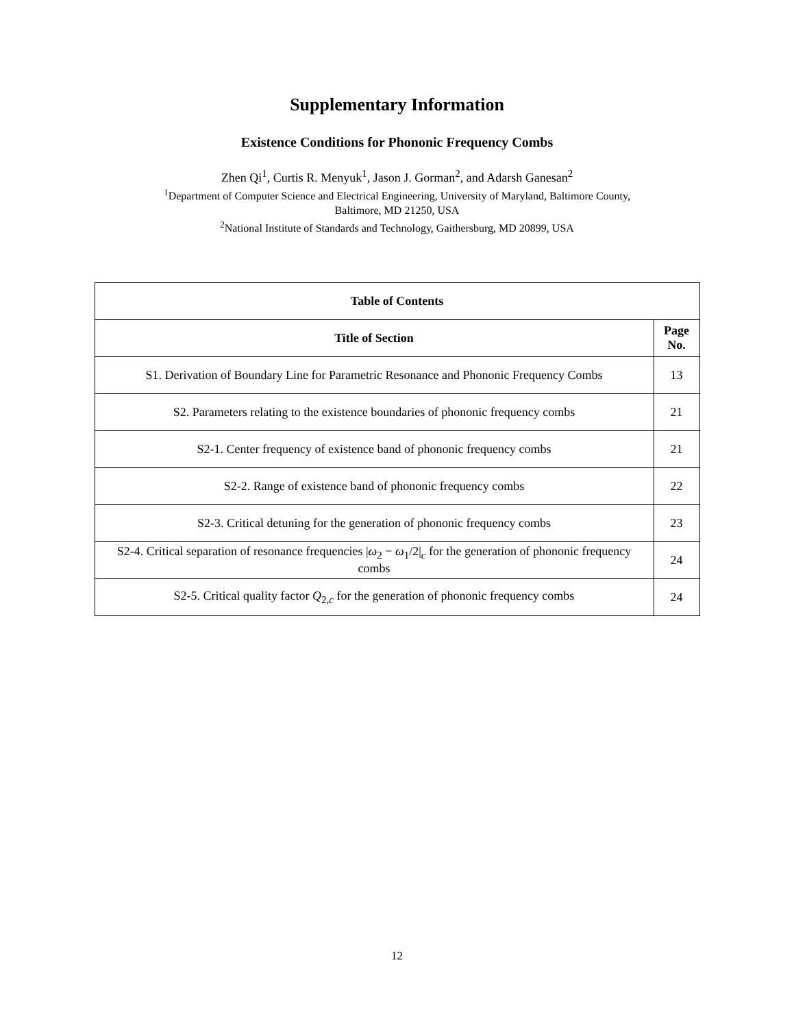Supplementary Information
Existence Conditions for Phononic Frequency Combs
Zhen Qi<sup>1</sup>, Curtis R. Menyuk<sup>1</sup>, Jason J. Gorman<sup>2</sup>, and Adarsh Ganesan<sup>2</sup>
<sup>1</sup> Department of Computer Science and Electrical Engineering, University of Maryland, Baltimore County,
Baltimore, MD 21250, USA
<sup>2</sup> National Institute of Standards and Technology, Gaithersburg, MD 20899, USA
| Table of Contents | |
| --- | --- |
| Title of Section | Page No. |
| S1. Derivation of Boundary Line for Parametric Resonance and Phononic Frequency Combs | 13 |
| S2. Parameters relating to the existence boundaries of phononic frequency combs | 21 |
| S2-1. Center frequency of existence band of phononic frequency combs | 21 |
| S2-2. Range of existence band of phononic frequency combs | 22 |
| S2-3. Critical detuning for the generation of phononic frequency combs | 23 |
| S2-4. Critical separation of resonance frequencies / ω<sub>2</sub> − ω<sub>1</sub>/2/<sub>c</sub> for the generation of phononic frequency combs | 24 |
| S2-5. Critical quality factor Q<sub>2,c</sub> for the generation of phononic frequency combs | 24 |
12